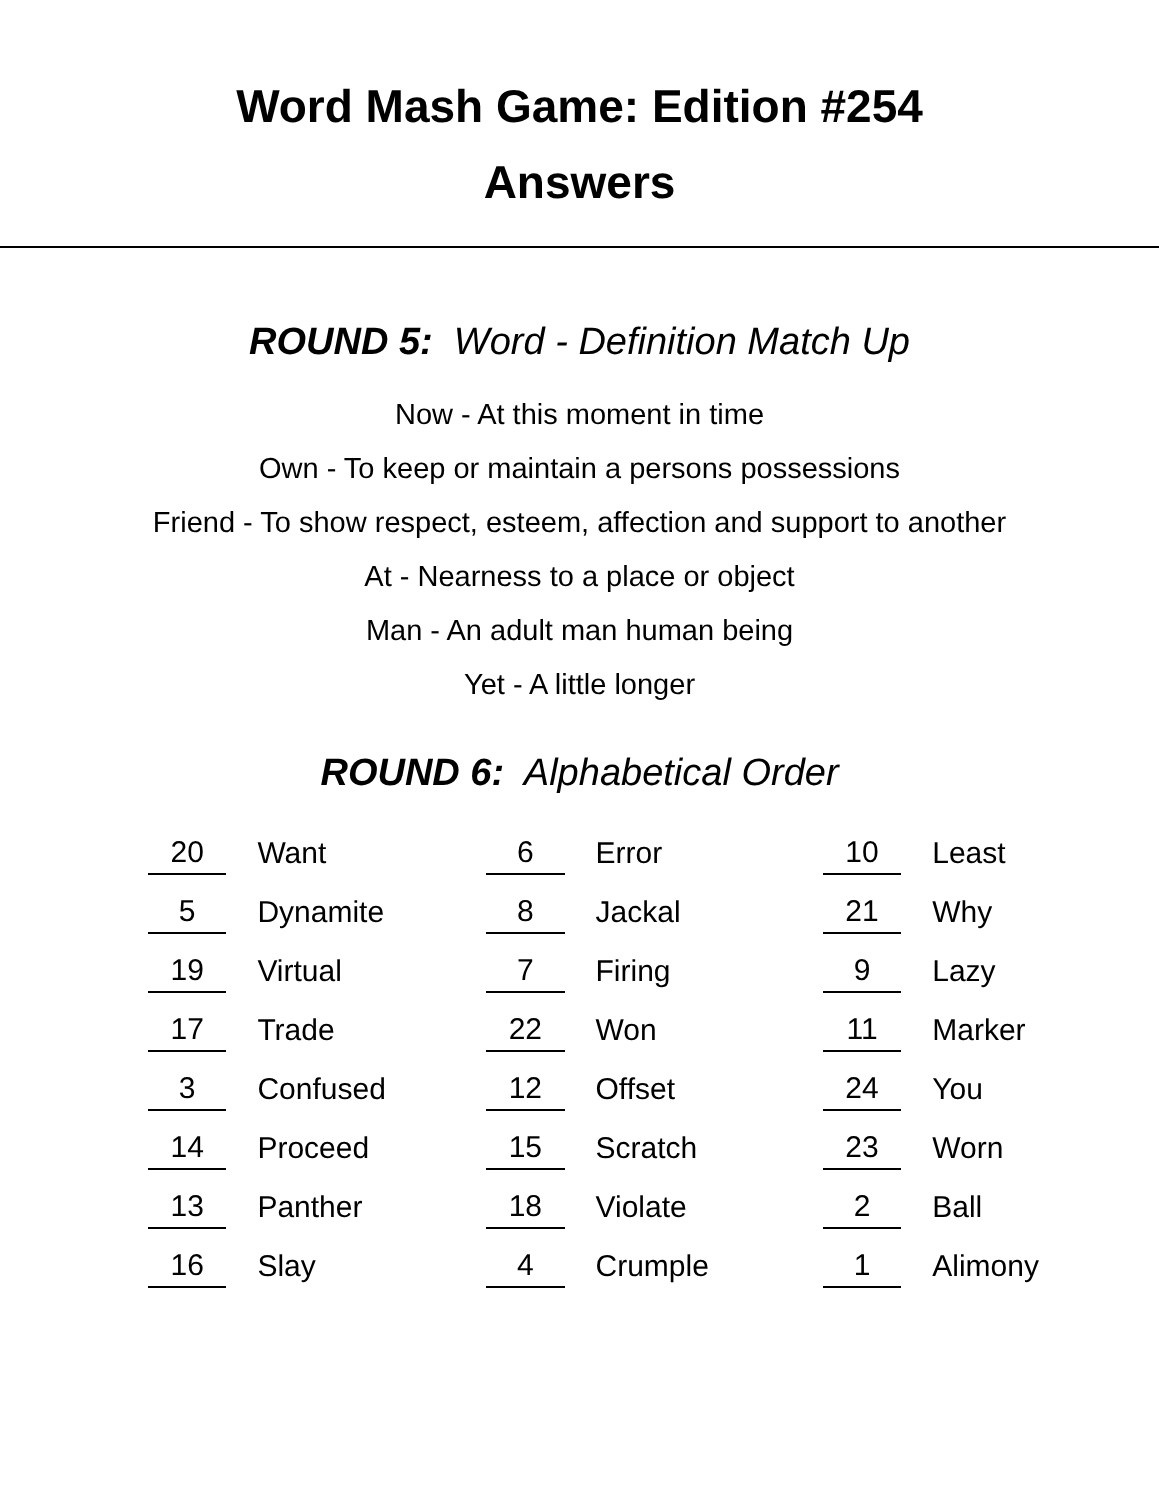Word Mash Game: Edition #254
Answers
ROUND 5: Word - Definition Match Up
Now - At this moment in time
Own - To keep or maintain a persons possessions
Friend - To show respect, esteem, affection and support to another
At - Nearness to a place or object
Man - An adult man human being
Yet - A little longer
ROUND 6: Alphabetical Order
| 20 | Want | 6 | Error | 10 | Least |
| 5 | Dynamite | 8 | Jackal | 21 | Why |
| 19 | Virtual | 7 | Firing | 9 | Lazy |
| 17 | Trade | 22 | Won | 11 | Marker |
| 3 | Confused | 12 | Offset | 24 | You |
| 14 | Proceed | 15 | Scratch | 23 | Worn |
| 13 | Panther | 18 | Violate | 2 | Ball |
| 16 | Slay | 4 | Crumple | 1 | Alimony |